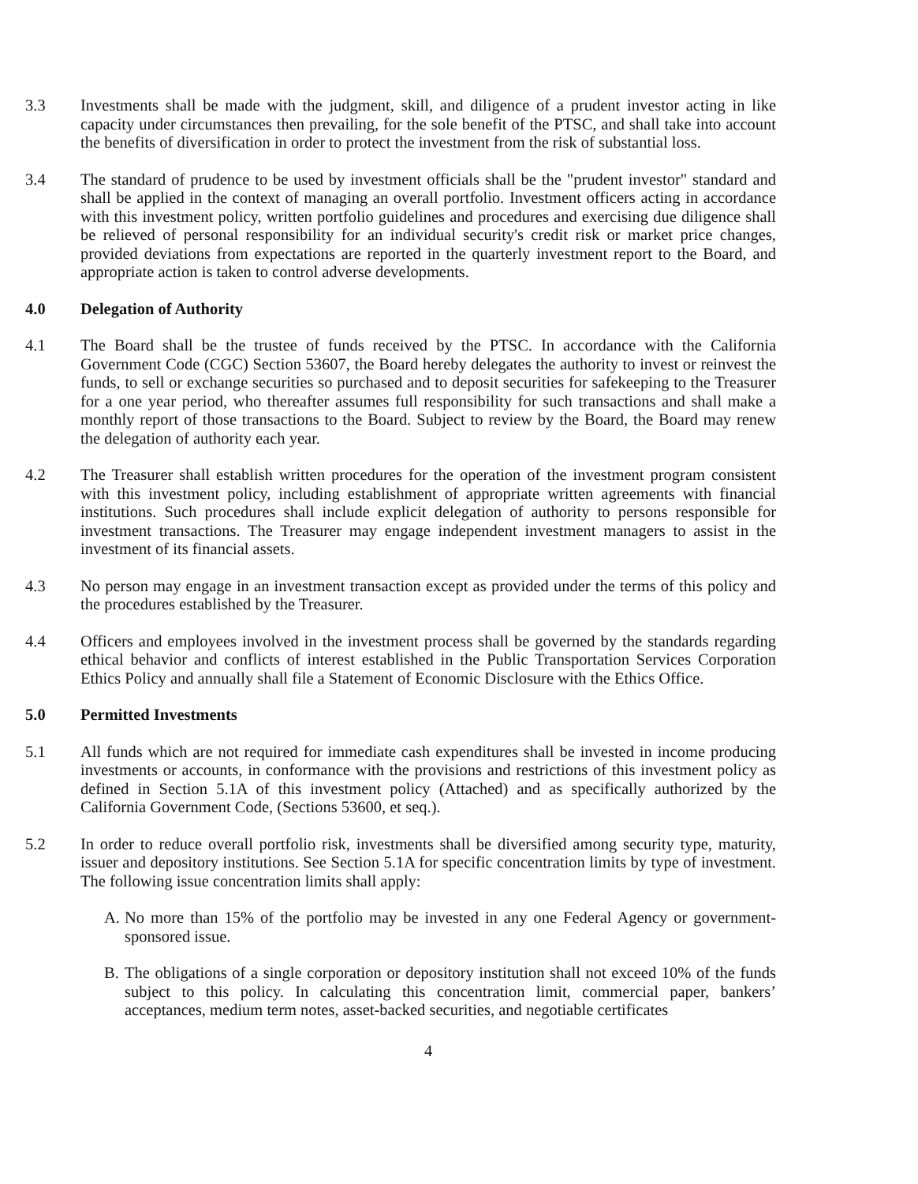3.3 Investments shall be made with the judgment, skill, and diligence of a prudent investor acting in like capacity under circumstances then prevailing, for the sole benefit of the PTSC, and shall take into account the benefits of diversification in order to protect the investment from the risk of substantial loss.
3.4 The standard of prudence to be used by investment officials shall be the "prudent investor" standard and shall be applied in the context of managing an overall portfolio. Investment officers acting in accordance with this investment policy, written portfolio guidelines and procedures and exercising due diligence shall be relieved of personal responsibility for an individual security's credit risk or market price changes, provided deviations from expectations are reported in the quarterly investment report to the Board, and appropriate action is taken to control adverse developments.
4.0 Delegation of Authority
4.1 The Board shall be the trustee of funds received by the PTSC. In accordance with the California Government Code (CGC) Section 53607, the Board hereby delegates the authority to invest or reinvest the funds, to sell or exchange securities so purchased and to deposit securities for safekeeping to the Treasurer for a one year period, who thereafter assumes full responsibility for such transactions and shall make a monthly report of those transactions to the Board. Subject to review by the Board, the Board may renew the delegation of authority each year.
4.2 The Treasurer shall establish written procedures for the operation of the investment program consistent with this investment policy, including establishment of appropriate written agreements with financial institutions. Such procedures shall include explicit delegation of authority to persons responsible for investment transactions. The Treasurer may engage independent investment managers to assist in the investment of its financial assets.
4.3 No person may engage in an investment transaction except as provided under the terms of this policy and the procedures established by the Treasurer.
4.4 Officers and employees involved in the investment process shall be governed by the standards regarding ethical behavior and conflicts of interest established in the Public Transportation Services Corporation Ethics Policy and annually shall file a Statement of Economic Disclosure with the Ethics Office.
5.0 Permitted Investments
5.1 All funds which are not required for immediate cash expenditures shall be invested in income producing investments or accounts, in conformance with the provisions and restrictions of this investment policy as defined in Section 5.1A of this investment policy (Attached) and as specifically authorized by the California Government Code, (Sections 53600, et seq.).
5.2 In order to reduce overall portfolio risk, investments shall be diversified among security type, maturity, issuer and depository institutions. See Section 5.1A for specific concentration limits by type of investment. The following issue concentration limits shall apply:
A. No more than 15% of the portfolio may be invested in any one Federal Agency or government-sponsored issue.
B. The obligations of a single corporation or depository institution shall not exceed 10% of the funds subject to this policy. In calculating this concentration limit, commercial paper, bankers’ acceptances, medium term notes, asset-backed securities, and negotiable certificates
4